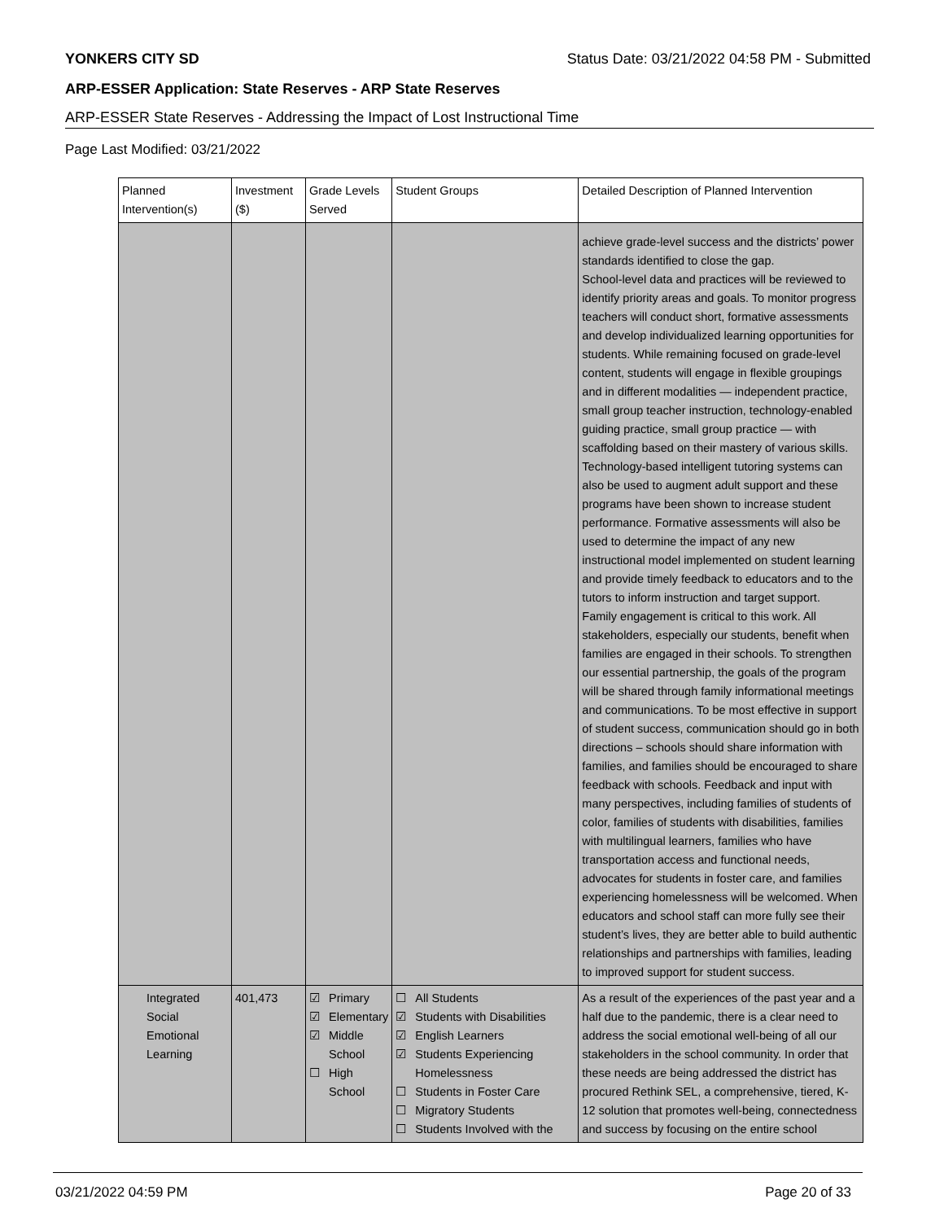YONKERS CITY SD Status Date: 03/21/2022 04:58 PM - Submitted
ARP-ESSER Application: State Reserves - ARP State Reserves
ARP-ESSER State Reserves - Addressing the Impact of Lost Instructional Time
Page Last Modified: 03/21/2022
| Planned Intervention(s) | Investment ($) | Grade Levels Served | Student Groups | Detailed Description of Planned Intervention |
| --- | --- | --- | --- | --- |
| | | | | achieve grade-level success and the districts’ power standards identified to close the gap. School-level data and practices will be reviewed to identify priority areas and goals. To monitor progress teachers will conduct short, formative assessments and develop individualized learning opportunities for students. While remaining focused on grade-level content, students will engage in flexible groupings and in different modalities — independent practice, small group teacher instruction, technology-enabled guiding practice, small group practice — with scaffolding based on their mastery of various skills. Technology-based intelligent tutoring systems can also be used to augment adult support and these programs have been shown to increase student performance. Formative assessments will also be used to determine the impact of any new instructional model implemented on student learning and provide timely feedback to educators and to the tutors to inform instruction and target support. Family engagement is critical to this work. All stakeholders, especially our students, benefit when families are engaged in their schools. To strengthen our essential partnership, the goals of the program will be shared through family informational meetings and communications. To be most effective in support of student success, communication should go in both directions – schools should share information with families, and families should be encouraged to share feedback with schools. Feedback and input with many perspectives, including families of students of color, families of students with disabilities, families with multilingual learners, families who have transportation access and functional needs, advocates for students in foster care, and families experiencing homelessness will be welcomed. When educators and school staff can more fully see their student’s lives, they are better able to build authentic relationships and partnerships with families, leading to improved support for student success. |
| Integrated Social Emotional Learning | 401,473 | ☑ Primary ☑ Elementary ☑ Middle School ☐ High School | ☐ All Students ☑ Students with Disabilities ☑ English Learners ☑ Students Experiencing Homelessness ☐ Students in Foster Care ☐ Migratory Students ☐ Students Involved with the | As a result of the experiences of the past year and a half due to the pandemic, there is a clear need to address the social emotional well-being of all our stakeholders in the school community. In order that these needs are being addressed the district has procured Rethink SEL, a comprehensive, tiered, K-12 solution that promotes well-being, connectedness and success by focusing on the entire school |
03/21/2022 04:59 PM Page 20 of 33